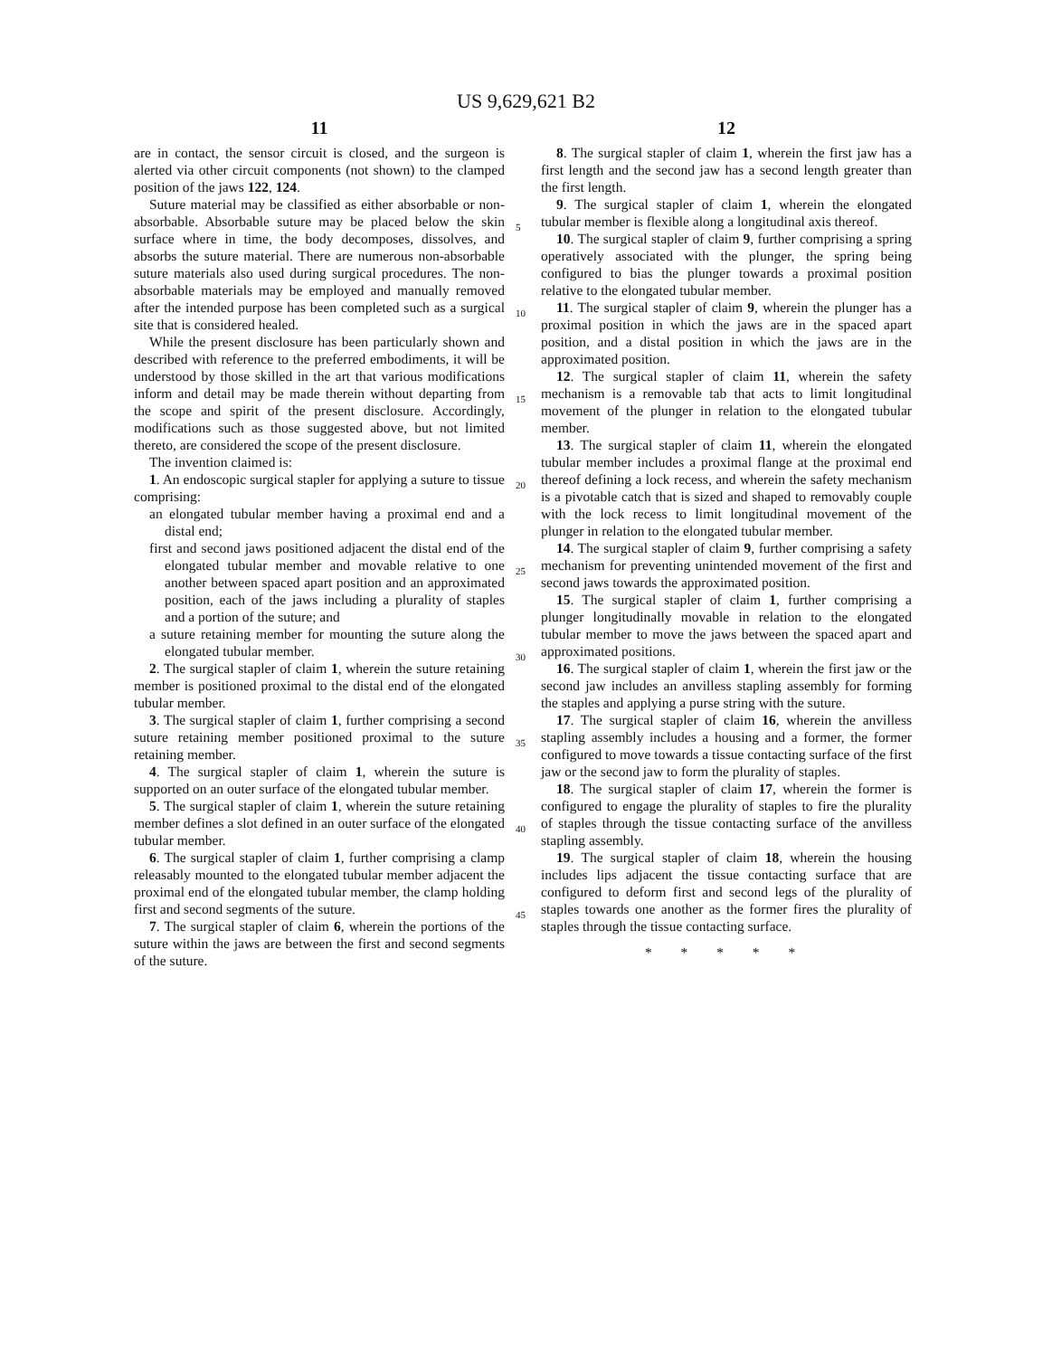US 9,629,621 B2
11
are in contact, the sensor circuit is closed, and the surgeon is alerted via other circuit components (not shown) to the clamped position of the jaws 122, 124.
Suture material may be classified as either absorbable or non-absorbable. Absorbable suture may be placed below the skin surface where in time, the body decomposes, dissolves, and absorbs the suture material. There are numerous non-absorbable suture materials also used during surgical procedures. The non-absorbable materials may be employed and manually removed after the intended purpose has been completed such as a surgical site that is considered healed.
While the present disclosure has been particularly shown and described with reference to the preferred embodiments, it will be understood by those skilled in the art that various modifications inform and detail may be made therein without departing from the scope and spirit of the present disclosure. Accordingly, modifications such as those suggested above, but not limited thereto, are considered the scope of the present disclosure.
The invention claimed is:
1. An endoscopic surgical stapler for applying a suture to tissue comprising:
an elongated tubular member having a proximal end and a distal end;
first and second jaws positioned adjacent the distal end of the elongated tubular member and movable relative to one another between spaced apart position and an approximated position, each of the jaws including a plurality of staples and a portion of the suture; and
a suture retaining member for mounting the suture along the elongated tubular member.
2. The surgical stapler of claim 1, wherein the suture retaining member is positioned proximal to the distal end of the elongated tubular member.
3. The surgical stapler of claim 1, further comprising a second suture retaining member positioned proximal to the suture retaining member.
4. The surgical stapler of claim 1, wherein the suture is supported on an outer surface of the elongated tubular member.
5. The surgical stapler of claim 1, wherein the suture retaining member defines a slot defined in an outer surface of the elongated tubular member.
6. The surgical stapler of claim 1, further comprising a clamp releasably mounted to the elongated tubular member adjacent the proximal end of the elongated tubular member, the clamp holding first and second segments of the suture.
7. The surgical stapler of claim 6, wherein the portions of the suture within the jaws are between the first and second segments of the suture.
5
10
15
20
25
30
35
40
45
12
8. The surgical stapler of claim 1, wherein the first jaw has a first length and the second jaw has a second length greater than the first length.
9. The surgical stapler of claim 1, wherein the elongated tubular member is flexible along a longitudinal axis thereof.
10. The surgical stapler of claim 9, further comprising a spring operatively associated with the plunger, the spring being configured to bias the plunger towards a proximal position relative to the elongated tubular member.
11. The surgical stapler of claim 9, wherein the plunger has a proximal position in which the jaws are in the spaced apart position, and a distal position in which the jaws are in the approximated position.
12. The surgical stapler of claim 11, wherein the safety mechanism is a removable tab that acts to limit longitudinal movement of the plunger in relation to the elongated tubular member.
13. The surgical stapler of claim 11, wherein the elongated tubular member includes a proximal flange at the proximal end thereof defining a lock recess, and wherein the safety mechanism is a pivotable catch that is sized and shaped to removably couple with the lock recess to limit longitudinal movement of the plunger in relation to the elongated tubular member.
14. The surgical stapler of claim 9, further comprising a safety mechanism for preventing unintended movement of the first and second jaws towards the approximated position.
15. The surgical stapler of claim 1, further comprising a plunger longitudinally movable in relation to the elongated tubular member to move the jaws between the spaced apart and approximated positions.
16. The surgical stapler of claim 1, wherein the first jaw or the second jaw includes an anvilless stapling assembly for forming the staples and applying a purse string with the suture.
17. The surgical stapler of claim 16, wherein the anvilless stapling assembly includes a housing and a former, the former configured to move towards a tissue contacting surface of the first jaw or the second jaw to form the plurality of staples.
18. The surgical stapler of claim 17, wherein the former is configured to engage the plurality of staples to fire the plurality of staples through the tissue contacting surface of the anvilless stapling assembly.
19. The surgical stapler of claim 18, wherein the housing includes lips adjacent the tissue contacting surface that are configured to deform first and second legs of the plurality of staples towards one another as the former fires the plurality of staples through the tissue contacting surface.
* * * * *